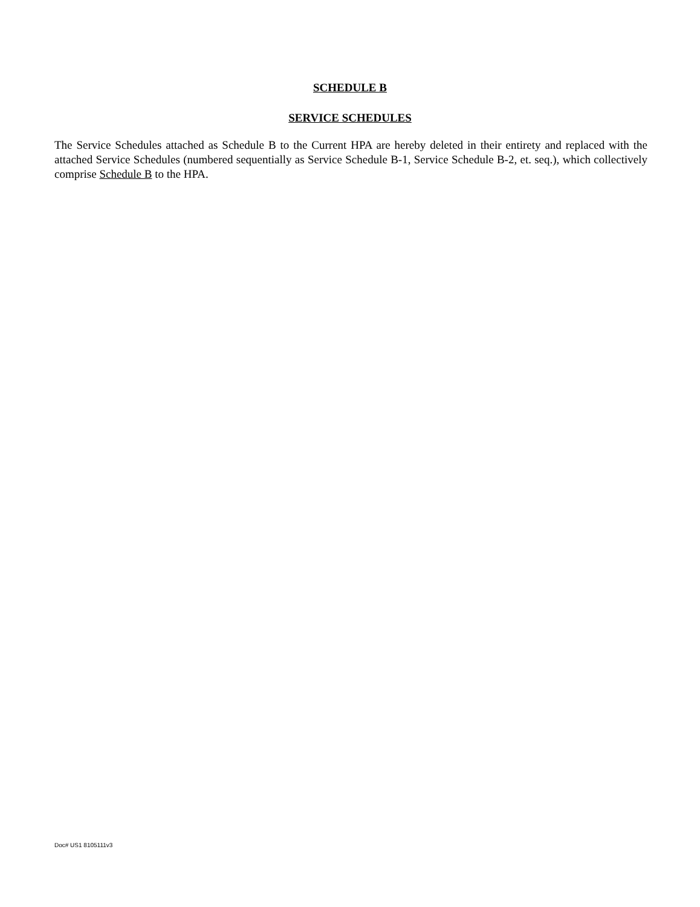SCHEDULE B
SERVICE SCHEDULES
The Service Schedules attached as Schedule B to the Current HPA are hereby deleted in their entirety and replaced with the attached Service Schedules (numbered sequentially as Service Schedule B-1, Service Schedule B-2, et. seq.), which collectively comprise Schedule B to the HPA.
Doc# US1 8105111v3